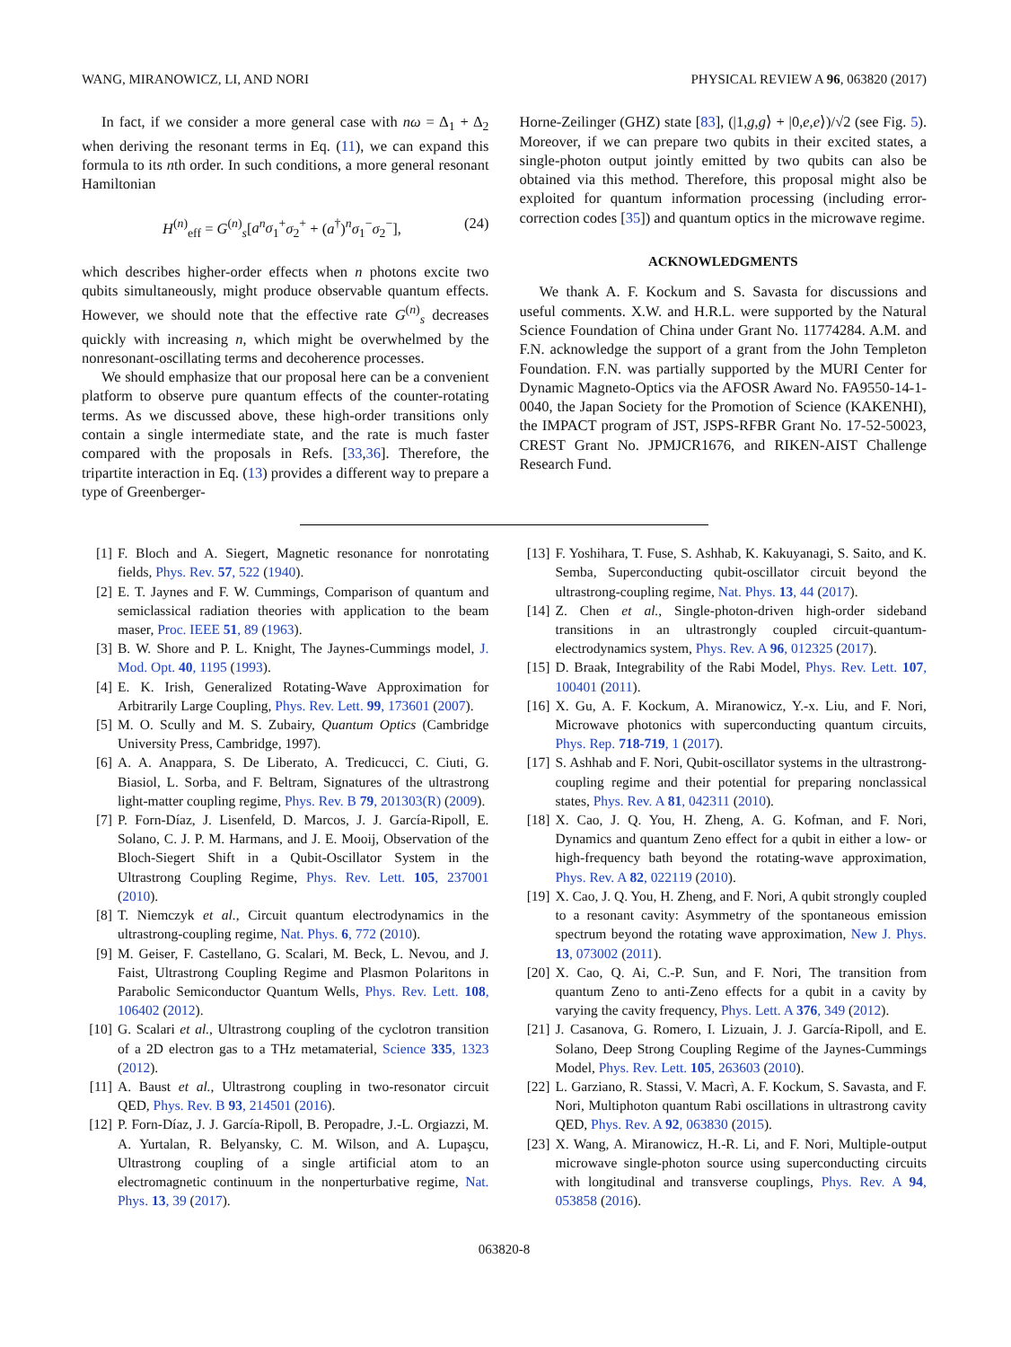WANG, MIRANOWICZ, LI, AND NORI PHYSICAL REVIEW A 96, 063820 (2017)
In fact, if we consider a more general case with nω = Δ<sub>1</sub> + Δ<sub>2</sub> when deriving the resonant terms in Eq. (11), we can expand this formula to its nth order. In such conditions, a more general resonant Hamiltonian
H<sup>(n)</sup><sub>eff</sub> = G<sup>(n)</sup><sub>s</sub>[a<sup>n</sup>σ<sub>1</sub><sup>+</sup>σ<sub>2</sub><sup>+</sup> + (a<sup>†</sup>)<sup>n</sup>σ<sub>1</sub><sup>−</sup>σ<sub>2</sub><sup>−</sup>], (24)
which describes higher-order effects when n photons excite two qubits simultaneously, might produce observable quantum effects. However, we should note that the effective rate G<sup>(n)</sup><sub>s</sub> decreases quickly with increasing n, which might be overwhelmed by the nonresonant-oscillating terms and decoherence processes.
We should emphasize that our proposal here can be a convenient platform to observe pure quantum effects of the counter-rotating terms. As we discussed above, these high-order transitions only contain a single intermediate state, and the rate is much faster compared with the proposals in Refs. [33,36]. Therefore, the tripartite interaction in Eq. (13) provides a different way to prepare a type of Greenberger-
Horne-Zeilinger (GHZ) state [83], (|1,g,g⟩ + |0,e,e⟩)/√2 (see Fig. 5). Moreover, if we can prepare two qubits in their excited states, a single-photon output jointly emitted by two qubits can also be obtained via this method. Therefore, this proposal might also be exploited for quantum information processing (including error-correction codes [35]) and quantum optics in the microwave regime.
ACKNOWLEDGMENTS
We thank A. F. Kockum and S. Savasta for discussions and useful comments. X.W. and H.R.L. were supported by the Natural Science Foundation of China under Grant No. 11774284. A.M. and F.N. acknowledge the support of a grant from the John Templeton Foundation. F.N. was partially supported by the MURI Center for Dynamic Magneto-Optics via the AFOSR Award No. FA9550-14-1-0040, the Japan Society for the Promotion of Science (KAKENHI), the IMPACT program of JST, JSPS-RFBR Grant No. 17-52-50023, CREST Grant No. JPMJCR1676, and RIKEN-AIST Challenge Research Fund.
[1] F. Bloch and A. Siegert, Magnetic resonance for nonrotating fields, Phys. Rev. 57, 522 (1940).
[2] E. T. Jaynes and F. W. Cummings, Comparison of quantum and semiclassical radiation theories with application to the beam maser, Proc. IEEE 51, 89 (1963).
[3] B. W. Shore and P. L. Knight, The Jaynes-Cummings model, J. Mod. Opt. 40, 1195 (1993).
[4] E. K. Irish, Generalized Rotating-Wave Approximation for Arbitrarily Large Coupling, Phys. Rev. Lett. 99, 173601 (2007).
[5] M. O. Scully and M. S. Zubairy, Quantum Optics (Cambridge University Press, Cambridge, 1997).
[6] A. A. Anappara, S. De Liberato, A. Tredicucci, C. Ciuti, G. Biasiol, L. Sorba, and F. Beltram, Signatures of the ultrastrong light-matter coupling regime, Phys. Rev. B 79, 201303(R) (2009).
[7] P. Forn-Díaz, J. Lisenfeld, D. Marcos, J. J. García-Ripoll, E. Solano, C. J. P. M. Harmans, and J. E. Mooij, Observation of the Bloch-Siegert Shift in a Qubit-Oscillator System in the Ultrastrong Coupling Regime, Phys. Rev. Lett. 105, 237001 (2010).
[8] T. Niemczyk et al., Circuit quantum electrodynamics in the ultrastrong-coupling regime, Nat. Phys. 6, 772 (2010).
[9] M. Geiser, F. Castellano, G. Scalari, M. Beck, L. Nevou, and J. Faist, Ultrastrong Coupling Regime and Plasmon Polaritons in Parabolic Semiconductor Quantum Wells, Phys. Rev. Lett. 108, 106402 (2012).
[10]
G. Scalari et al., Ultrastrong coupling of the cyclotron transition of a 2D electron gas to a THz metamaterial, Science 335, 1323 (2012).
[11]
A. Baust et al., Ultrastrong coupling in two-resonator circuit QED, Phys. Rev. B 93, 214501 (2016).
[12]
P. Forn-Díaz, J. J. García-Ripoll, B. Peropadre, J.-L. Orgiazzi, M. A. Yurtalan, R. Belyansky, C. M. Wilson, and A. Lupaşcu, Ultrastrong coupling of a single artificial atom to an electromagnetic continuum in the nonperturbative regime, Nat. Phys. 13, 39 (2017).
[13]
F. Yoshihara, T. Fuse, S. Ashhab, K. Kakuyanagi, S. Saito, and K. Semba, Superconducting qubit-oscillator circuit beyond the ultrastrong-coupling regime, Nat. Phys. 13, 44 (2017).
[14]
Z. Chen et al., Single-photon-driven high-order sideband transitions in an ultrastrongly coupled circuit-quantum-electrodynamics system, Phys. Rev. A 96, 012325 (2017).
[15]
D. Braak, Integrability of the Rabi Model, Phys. Rev. Lett. 107, 100401 (2011).
[16]
X. Gu, A. F. Kockum, A. Miranowicz, Y.-x. Liu, and F. Nori, Microwave photonics with superconducting quantum circuits, Phys. Rep. 718-719, 1 (2017).
[17]
S. Ashhab and F. Nori, Qubit-oscillator systems in the ultrastrong-coupling regime and their potential for preparing nonclassical states, Phys. Rev. A 81, 042311 (2010).
[18]
X. Cao, J. Q. You, H. Zheng, A. G. Kofman, and F. Nori, Dynamics and quantum Zeno effect for a qubit in either a low- or high-frequency bath beyond the rotating-wave approximation, Phys. Rev. A 82, 022119 (2010).
[19]
X. Cao, J. Q. You, H. Zheng, and F. Nori, A qubit strongly coupled to a resonant cavity: Asymmetry of the spontaneous emission spectrum beyond the rotating wave approximation, New J. Phys. 13, 073002 (2011).
[20]
X. Cao, Q. Ai, C.-P. Sun, and F. Nori, The transition from quantum Zeno to anti-Zeno effects for a qubit in a cavity by varying the cavity frequency, Phys. Lett. A 376, 349 (2012).
[21]
J. Casanova, G. Romero, I. Lizuain, J. J. García-Ripoll, and E. Solano, Deep Strong Coupling Regime of the Jaynes-Cummings Model, Phys. Rev. Lett. 105, 263603 (2010).
[22]
L. Garziano, R. Stassi, V. Macrì, A. F. Kockum, S. Savasta, and F. Nori, Multiphoton quantum Rabi oscillations in ultrastrong cavity QED, Phys. Rev. A 92, 063830 (2015).
[23]
X. Wang, A. Miranowicz, H.-R. Li, and F. Nori, Multiple-output microwave single-photon source using superconducting circuits with longitudinal and transverse couplings, Phys. Rev. A 94, 053858 (2016).
063820-8